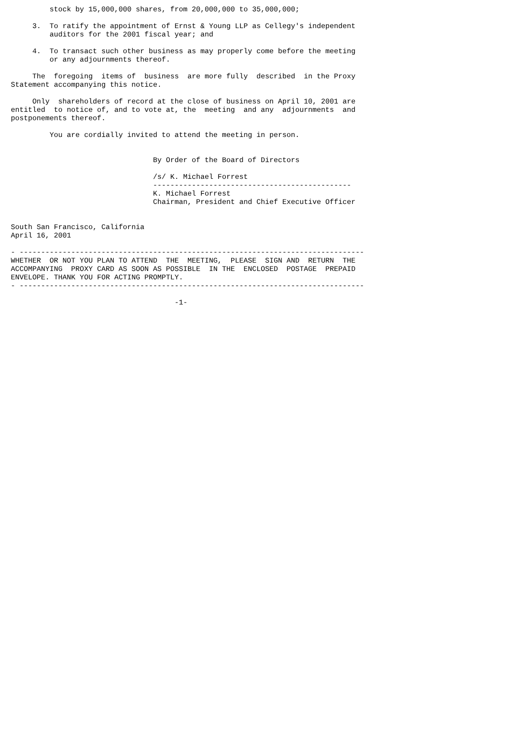stock by 15,000,000 shares, from 20,000,000 to 35,000,000;

     3.  To ratify the appointment of Ernst & Young LLP as Cellegy's independent
         auditors for the 2001 fiscal year; and

     4.  To transact such other business as may properly come before the meeting
         or any adjournments thereof.

     The  foregoing  items of  business  are more fully  described  in the Proxy
Statement accompanying this notice.

     Only  shareholders of record at the close of business on April 10, 2001 are
entitled  to notice of, and to vote at, the  meeting  and any  adjournments  and
postponements thereof.

         You are cordially invited to attend the meeting in person.


                                 By Order of the Board of Directors

                                 /s/ K. Michael Forrest
                                 ----------------------------------------------
                                 K. Michael Forrest
                                 Chairman, President and Chief Executive Officer


South San Francisco, California
April 16, 2001

- --------------------------------------------------------------------------------
WHETHER  OR NOT YOU PLAN TO ATTEND  THE  MEETING,  PLEASE  SIGN AND  RETURN  THE
ACCOMPANYING  PROXY CARD AS SOON AS POSSIBLE  IN THE  ENCLOSED  POSTAGE  PREPAID
ENVELOPE. THANK YOU FOR ACTING PROMPTLY.
- --------------------------------------------------------------------------------

                                      -1-